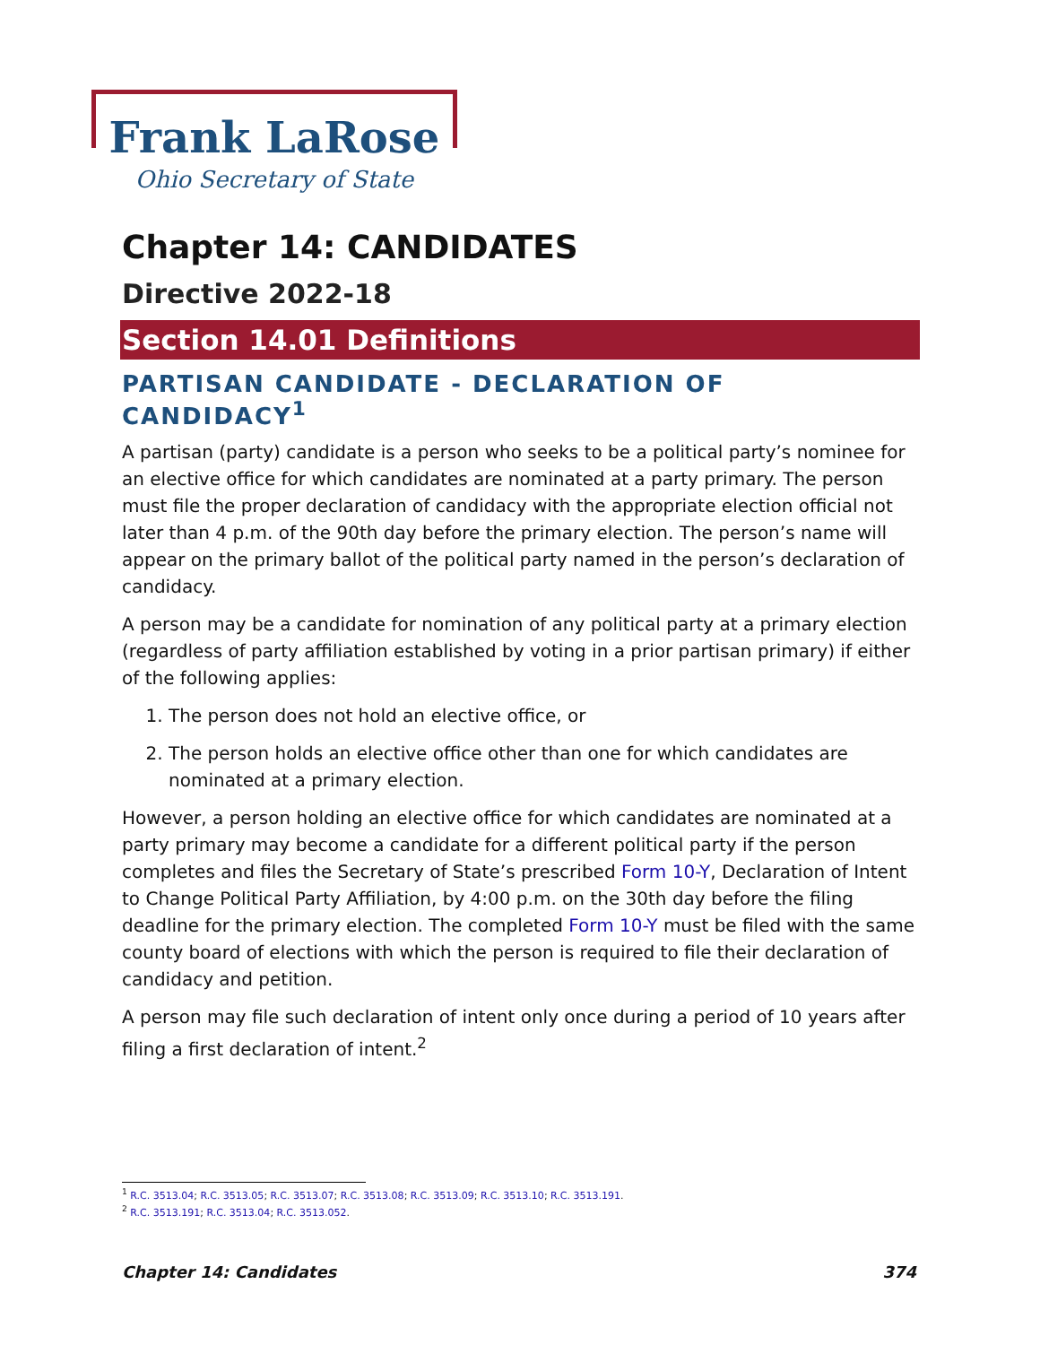Frank LaRose
Ohio Secretary of State
Chapter 14: CANDIDATES
Directive 2022-18
Section 14.01 Definitions
PARTISAN CANDIDATE - DECLARATION OF CANDIDACY<sup>1</sup>
A partisan (party) candidate is a person who seeks to be a political party’s nominee for an elective office for which candidates are nominated at a party primary. The person must file the proper declaration of candidacy with the appropriate election official not later than 4 p.m. of the 90th day before the primary election. The person’s name will appear on the primary ballot of the political party named in the person’s declaration of candidacy.
A person may be a candidate for nomination of any political party at a primary election (regardless of party affiliation established by voting in a prior partisan primary) if either of the following applies:
1. The person does not hold an elective office, or
2. The person holds an elective office other than one for which candidates are nominated at a primary election.
However, a person holding an elective office for which candidates are nominated at a party primary may become a candidate for a different political party if the person completes and files the Secretary of State’s prescribed Form 10-Y, Declaration of Intent to Change Political Party Affiliation, by 4:00 p.m. on the 30th day before the filing deadline for the primary election. The completed Form 10-Y must be filed with the same county board of elections with which the person is required to file their declaration of candidacy and petition.
A person may file such declaration of intent only once during a period of 10 years after filing a first declaration of intent.<sup>2</sup>
<sup>1</sup> R.C. 3513.04; R.C. 3513.05; R.C. 3513.07; R.C. 3513.08; R.C. 3513.09; R.C. 3513.10; R.C. 3513.191.
<sup>2</sup> R.C. 3513.191; R.C. 3513.04; R.C. 3513.052.
Chapter 14: Candidates 374